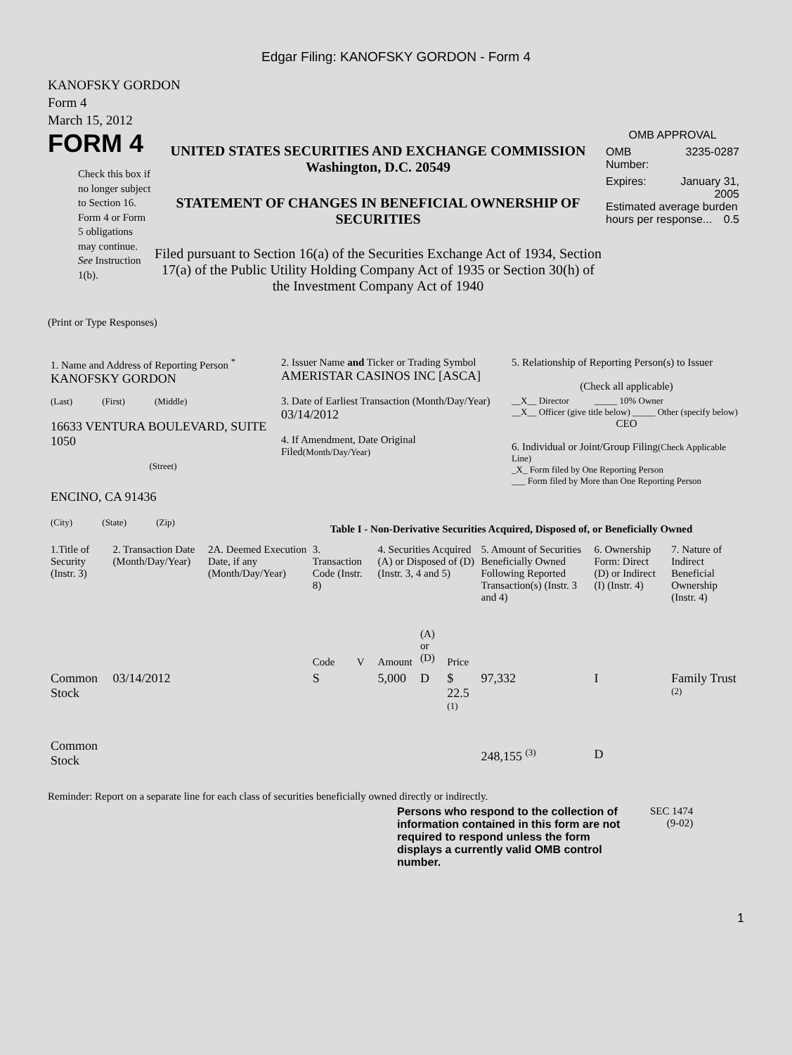Edgar Filing: KANOFSKY GORDON - Form 4
KANOFSKY GORDON
Form 4
March 15, 2012
FORM 4
Check this box if no longer subject to Section 16. Form 4 or Form 5 obligations may continue. See Instruction 1(b).
UNITED STATES SECURITIES AND EXCHANGE COMMISSION
Washington, D.C. 20549
STATEMENT OF CHANGES IN BENEFICIAL OWNERSHIP OF SECURITIES
Filed pursuant to Section 16(a) of the Securities Exchange Act of 1934, Section 17(a) of the Public Utility Holding Company Act of 1935 or Section 30(h) of the Investment Company Act of 1940
OMB APPROVAL
| OMB Number: | 3235-0287 |
| Expires: | January 31, 2005 |
| Estimated average burden hours per response... 0.5 | |
(Print or Type Responses)
| 1. Name and Address of Reporting Person <sup>*</sup> KANOFSKY GORDON | 2. Issuer Name and Ticker or Trading Symbol AMERISTAR CASINOS INC [ASCA] | 5. Relationship of Reporting Person(s) to Issuer (Check all applicable) |
| (Last) (First) (Middle) 16633 VENTURA BOULEVARD, SUITE 1050 (Street) | 3. Date of Earliest Transaction (Month/Day/Year) 03/14/2012 4. If Amendment, Date Original Filed (Month/Day/Year) | __X__ Director _____ 10% Owner __X__ Officer (give title below) _____ Other (specify below) CEO 6. Individual or Joint/Group Filing (Check Applicable Line) _X_ Form filed by One Reporting Person ___ Form filed by More than One Reporting Person |
| ENCINO, CA 91436 (City) (State) (Zip) | Table I - Non-Derivative Securities Acquired, Disposed of, or Beneficially Owned | |
| 1.Title of Security (Instr. 3) | 2. Transaction Date (Month/Day/Year) | 2A. Deemed Execution Date, if any (Month/Day/Year) | 3. Transaction Code (Instr. 8) | | 4. Securities Acquired (A) or Disposed of (D) (Instr. 3, 4 and 5) | | | 5. Amount of Securities Beneficially Owned Following Reported Transaction(s) (Instr. 3 and 4) | 6. Ownership Form: Direct (D) or Indirect (I) (Instr. 4) | 7. Nature of Indirect Beneficial Ownership (Instr. 4) |
| --- | --- | --- | --- | --- | --- | --- | --- | --- | --- | --- |
| | | | Code | V | Amount | (A) or (D) | Price | | | |
| Common Stock | 03/14/2012 | | S | | 5,000 | D | $ 22.5 <sup>(1)</sup> | 97,332 | I | Family Trust <sup>(2)</sup> |
| Common Stock | | | | | | | | 248,155 <sup>(3)</sup> | D | |
Reminder: Report on a separate line for each class of securities beneficially owned directly or indirectly.
Persons who respond to the collection of information contained in this form are not required to respond unless the form displays a currently valid OMB control number.
SEC 1474
(9-02)
1